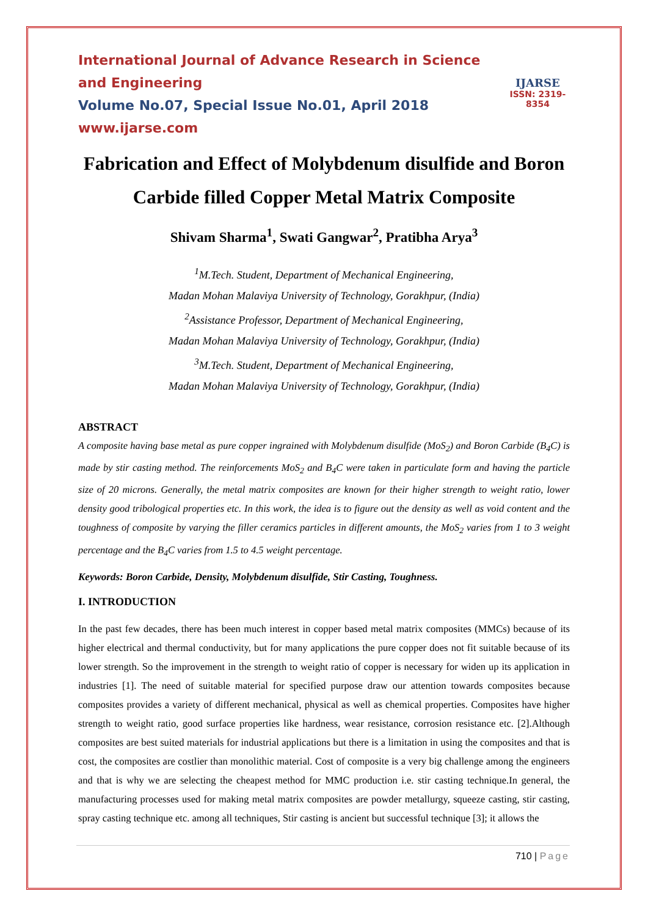International Journal of Advance Research in Science and Engineering
Volume No.07, Special Issue No.01, April 2018
www.ijarse.com
IJARSE
ISSN: 2319-8354
Fabrication and Effect of Molybdenum disulfide and Boron Carbide filled Copper Metal Matrix Composite
Shivam Sharma<sup>1</sup>, Swati Gangwar<sup>2</sup>, Pratibha Arya<sup>3</sup>
<sup>1</sup> M.Tech. Student, Department of Mechanical Engineering,
Madan Mohan Malaviya University of Technology, Gorakhpur, (India)
<sup>2</sup> Assistance Professor, Department of Mechanical Engineering,
Madan Mohan Malaviya University of Technology, Gorakhpur, (India)
<sup>3</sup> M.Tech. Student, Department of Mechanical Engineering,
Madan Mohan Malaviya University of Technology, Gorakhpur, (India)
ABSTRACT
A composite having base metal as pure copper ingrained with Molybdenum disulfide (MoS<sub>2</sub>) and Boron Carbide (B<sub>4</sub>C) is made by stir casting method. The reinforcements MoS<sub>2</sub> and B<sub>4</sub>C were taken in particulate form and having the particle size of 20 microns. Generally, the metal matrix composites are known for their higher strength to weight ratio, lower density good tribological properties etc. In this work, the idea is to figure out the density as well as void content and the toughness of composite by varying the filler ceramics particles in different amounts, the MoS<sub>2</sub> varies from 1 to 3 weight percentage and the B<sub>4</sub>C varies from 1.5 to 4.5 weight percentage.
Keywords: Boron Carbide, Density, Molybdenum disulfide, Stir Casting, Toughness.
I. INTRODUCTION
In the past few decades, there has been much interest in copper based metal matrix composites (MMCs) because of its higher electrical and thermal conductivity, but for many applications the pure copper does not fit suitable because of its lower strength. So the improvement in the strength to weight ratio of copper is necessary for widen up its application in industries [1]. The need of suitable material for specified purpose draw our attention towards composites because composites provides a variety of different mechanical, physical as well as chemical properties. Composites have higher strength to weight ratio, good surface properties like hardness, wear resistance, corrosion resistance etc. [2].Although composites are best suited materials for industrial applications but there is a limitation in using the composites and that is cost, the composites are costlier than monolithic material. Cost of composite is a very big challenge among the engineers and that is why we are selecting the cheapest method for MMC production i.e. stir casting technique.In general, the manufacturing processes used for making metal matrix composites are powder metallurgy, squeeze casting, stir casting, spray casting technique etc. among all techniques, Stir casting is ancient but successful technique [3]; it allows the
710 | Page